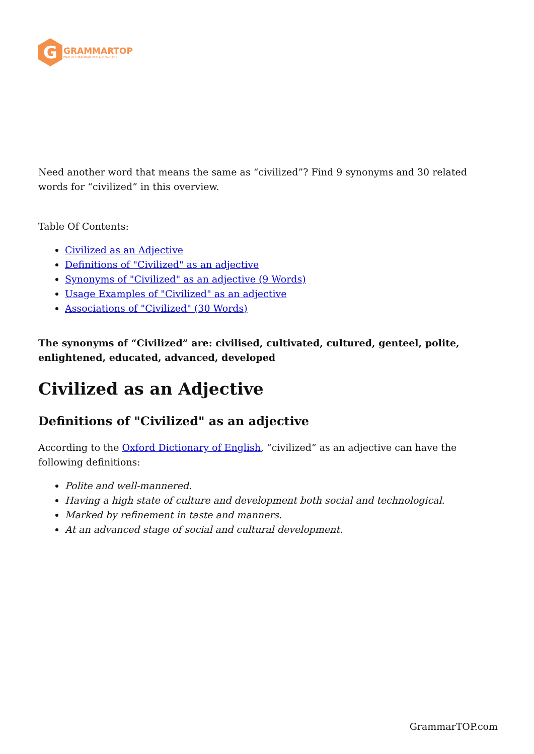G
GRAMMARTOP
ENGLISH GRAMMAR IN PLAIN ENGLISH
Need another word that means the same as “civilized”? Find 9 synonyms and 30 related words for “civilized” in this overview.
Table Of Contents:
Civilized as an Adjective
Definitions of "Civilized" as an adjective
Synonyms of "Civilized" as an adjective (9 Words)
Usage Examples of "Civilized" as an adjective
Associations of "Civilized" (30 Words)
The synonyms of “Civilized” are: civilised, cultivated, cultured, genteel, polite, enlightened, educated, advanced, developed
Civilized as an Adjective
Definitions of "Civilized" as an adjective
According to the Oxford Dictionary of English, “civilized” as an adjective can have the following definitions:
Polite and well-mannered.
Having a high state of culture and development both social and technological.
Marked by refinement in taste and manners.
At an advanced stage of social and cultural development.
GrammarTOP.com